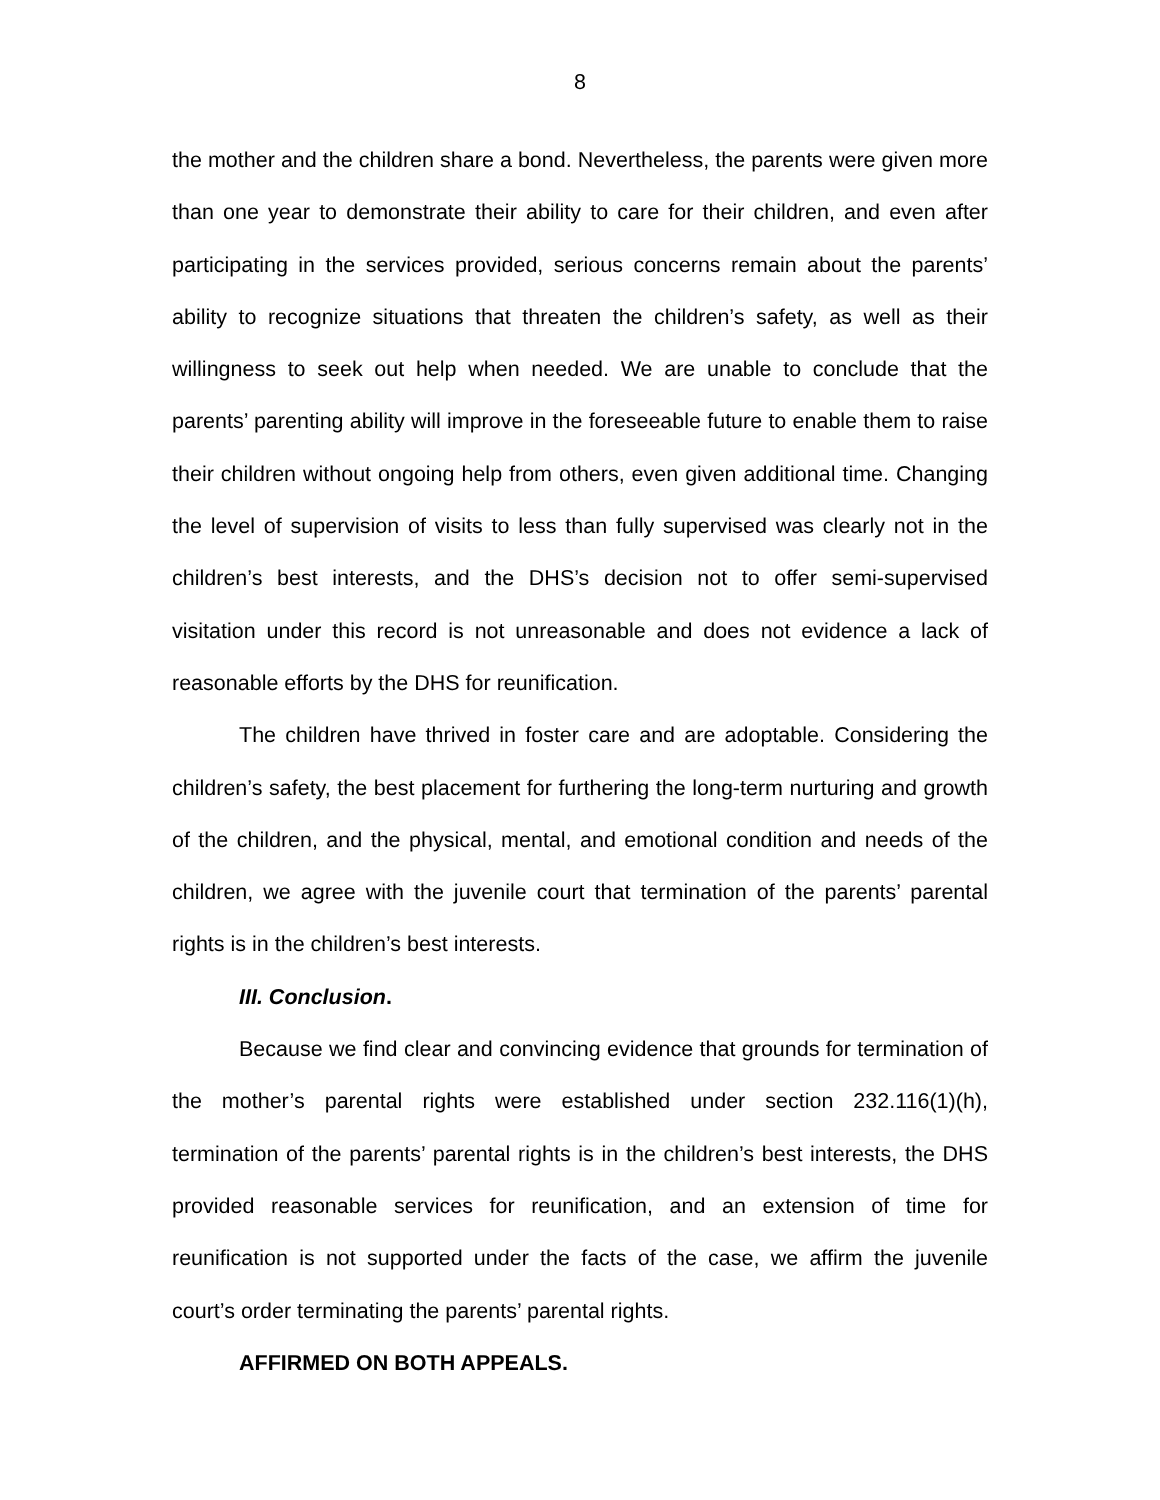8
the mother and the children share a bond. Nevertheless, the parents were given more than one year to demonstrate their ability to care for their children, and even after participating in the services provided, serious concerns remain about the parents’ ability to recognize situations that threaten the children’s safety, as well as their willingness to seek out help when needed. We are unable to conclude that the parents’ parenting ability will improve in the foreseeable future to enable them to raise their children without ongoing help from others, even given additional time. Changing the level of supervision of visits to less than fully supervised was clearly not in the children’s best interests, and the DHS’s decision not to offer semi-supervised visitation under this record is not unreasonable and does not evidence a lack of reasonable efforts by the DHS for reunification.
The children have thrived in foster care and are adoptable. Considering the children’s safety, the best placement for furthering the long-term nurturing and growth of the children, and the physical, mental, and emotional condition and needs of the children, we agree with the juvenile court that termination of the parents’ parental rights is in the children’s best interests.
III. Conclusion.
Because we find clear and convincing evidence that grounds for termination of the mother’s parental rights were established under section 232.116(1)(h), termination of the parents’ parental rights is in the children’s best interests, the DHS provided reasonable services for reunification, and an extension of time for reunification is not supported under the facts of the case, we affirm the juvenile court’s order terminating the parents’ parental rights.
AFFIRMED ON BOTH APPEALS.